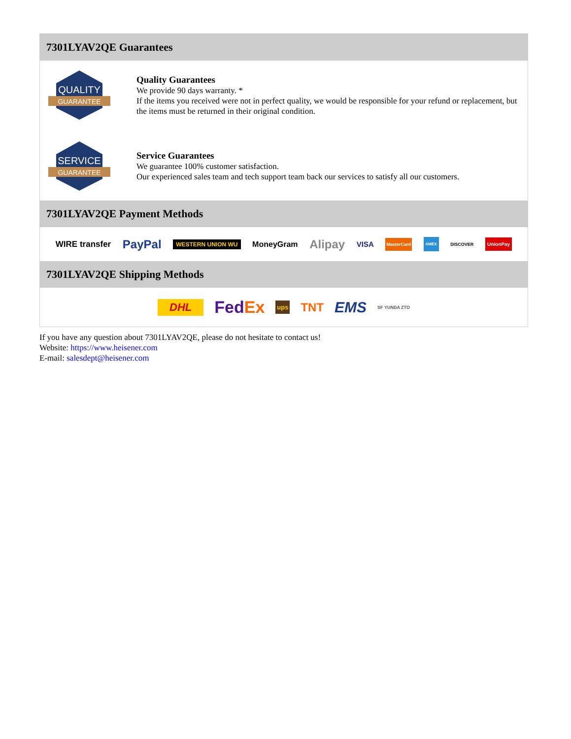7301LYAV2QE Guarantees
QUALITY
GUARANTEE
Quality Guarantees
We provide 90 days warranty. *
If the items you received were not in perfect quality, we would be responsible for your refund or replacement, but the items must be returned in their original condition.
SERVICE
GUARANTEE
Service Guarantees
We guarantee 100% customer satisfaction.
Our experienced sales team and tech support team back our services to satisfy all our customers.
7301LYAV2QE Payment Methods
WIRE transfer PayPal WESTERN UNION WU MoneyGram Alipay VISA MasterCard AMEX DISCOVER UnionPay
7301LYAV2QE Shipping Methods
DHL FedEx ups TNT EMS SF YUNDA ZTO
If you have any question about 7301LYAV2QE, please do not hesitate to contact us!
Website: https://www.heisener.com
E-mail: salesdept@heisener.com